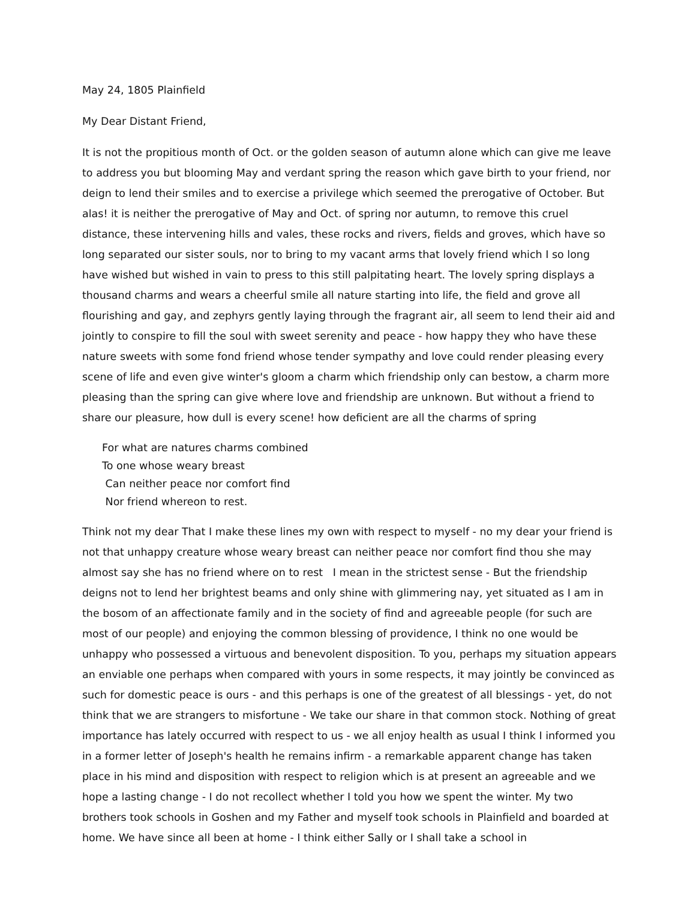May 24, 1805 Plainfield
My Dear Distant Friend,
It is not the propitious month of Oct. or the golden season of autumn alone which can give me leave to address you but blooming May and verdant spring the reason which gave birth to your friend, nor deign to lend their smiles and to exercise a privilege which seemed the prerogative of October. But alas! it is neither the prerogative of May and Oct. of spring nor autumn, to remove this cruel distance, these intervening hills and vales, these rocks and rivers, fields and groves, which have so long separated our sister souls, nor to bring to my vacant arms that lovely friend which I so long have wished but wished in vain to press to this still palpitating heart. The lovely spring displays a thousand charms and wears a cheerful smile all nature starting into life, the field and grove all flourishing and gay, and zephyrs gently laying through the fragrant air, all seem to lend their aid and jointly to conspire to fill the soul with sweet serenity and peace - how happy they who have these nature sweets with some fond friend whose tender sympathy and love could render pleasing every scene of life and even give winter's gloom a charm which friendship only can bestow, a charm more pleasing than the spring can give where love and friendship are unknown. But without a friend to share our pleasure, how dull is every scene! how deficient are all the charms of spring
For what are natures charms combined
To one whose weary breast
Can neither peace nor comfort find
Nor friend whereon to rest.
Think not my dear That I make these lines my own with respect to myself - no my dear your friend is not that unhappy creature whose weary breast can neither peace nor comfort find thou she may almost say she has no friend where on to rest I mean in the strictest sense - But the friendship deigns not to lend her brightest beams and only shine with glimmering nay, yet situated as I am in the bosom of an affectionate family and in the society of find and agreeable people (for such are most of our people) and enjoying the common blessing of providence, I think no one would be unhappy who possessed a virtuous and benevolent disposition. To you, perhaps my situation appears an enviable one perhaps when compared with yours in some respects, it may jointly be convinced as such for domestic peace is ours - and this perhaps is one of the greatest of all blessings - yet, do not think that we are strangers to misfortune - We take our share in that common stock. Nothing of great importance has lately occurred with respect to us - we all enjoy health as usual I think I informed you in a former letter of Joseph's health he remains infirm - a remarkable apparent change has taken place in his mind and disposition with respect to religion which is at present an agreeable and we hope a lasting change - I do not recollect whether I told you how we spent the winter. My two brothers took schools in Goshen and my Father and myself took schools in Plainfield and boarded at home. We have since all been at home - I think either Sally or I shall take a school in